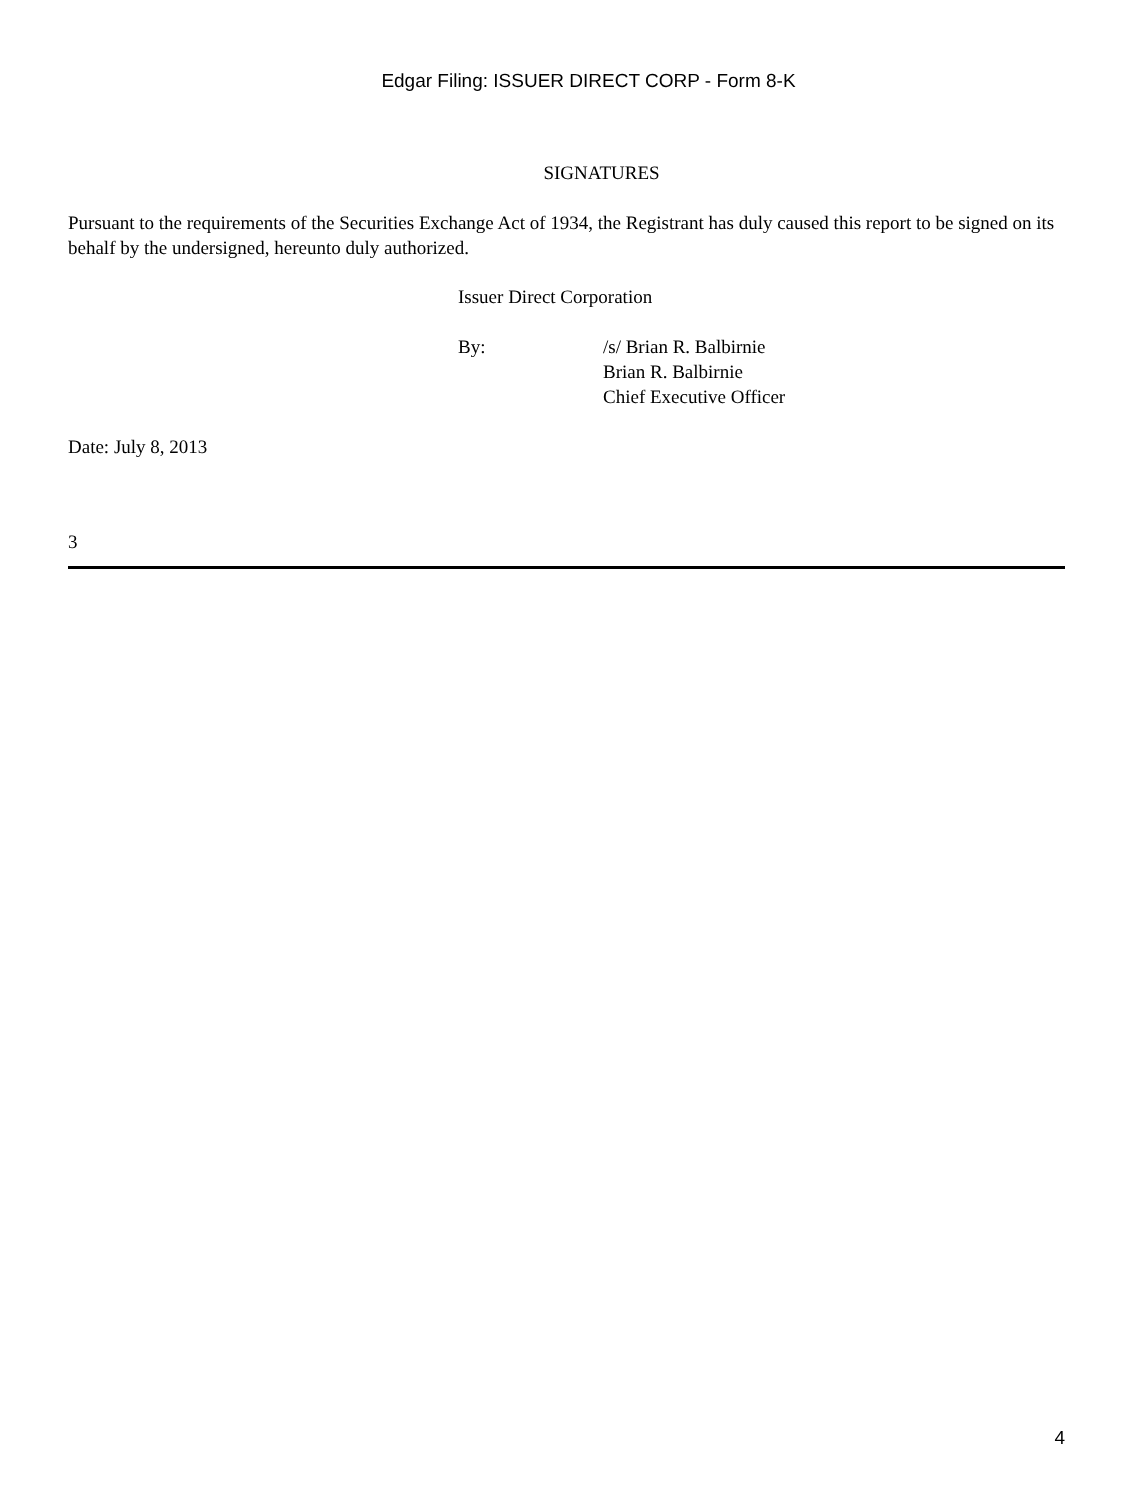Edgar Filing: ISSUER DIRECT CORP - Form 8-K
SIGNATURES
Pursuant to the requirements of the Securities Exchange Act of 1934, the Registrant has duly caused this report to be signed on its behalf by the undersigned, hereunto duly authorized.
Issuer Direct Corporation
By: /s/ Brian R. Balbirnie
Brian R. Balbirnie
Chief Executive Officer
Date: July 8, 2013
3
4